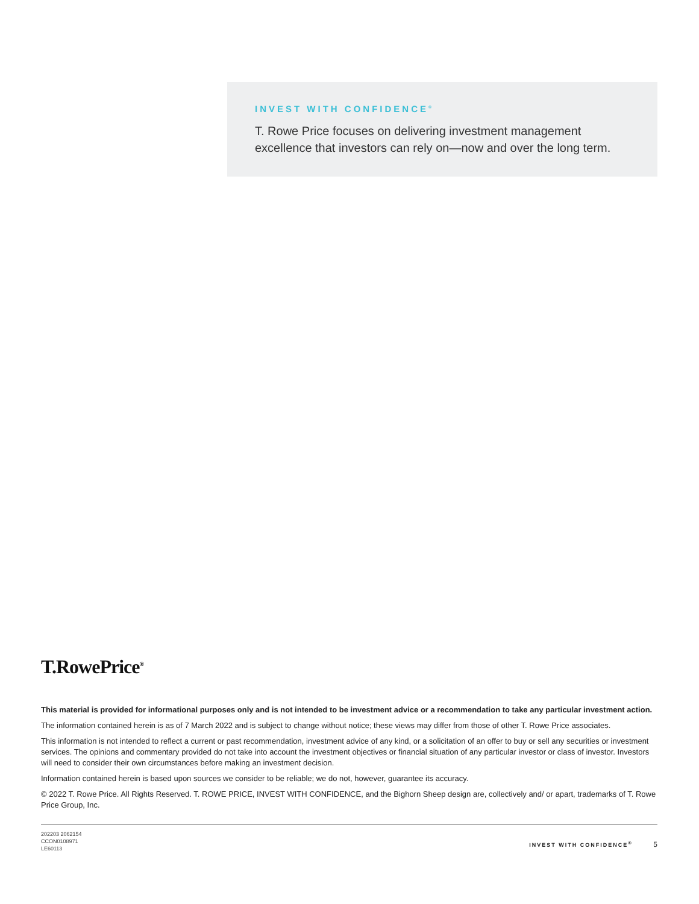INVEST WITH CONFIDENCE<sup>®</sup>
T. Rowe Price focuses on delivering investment management excellence that investors can rely on—now and over the long term.
T.RowePrice<sup>®</sup>
This material is provided for informational purposes only and is not intended to be investment advice or a recommendation to take any particular investment action.
The information contained herein is as of 7 March 2022 and is subject to change without notice; these views may differ from those of other T. Rowe Price associates.
This information is not intended to reflect a current or past recommendation, investment advice of any kind, or a solicitation of an offer to buy or sell any securities or investment services. The opinions and commentary provided do not take into account the investment objectives or financial situation of any particular investor or class of investor. Investors will need to consider their own circumstances before making an investment decision.
Information contained herein is based upon sources we consider to be reliable; we do not, however, guarantee its accuracy.
© 2022 T. Rowe Price. All Rights Reserved. T. ROWE PRICE, INVEST WITH CONFIDENCE, and the Bighorn Sheep design are, collectively and/ or apart, trademarks of T. Rowe Price Group, Inc.
202203 2062154
CCON0108971
LE60113
INVEST WITH CONFIDENCE<sup>®</sup> 5